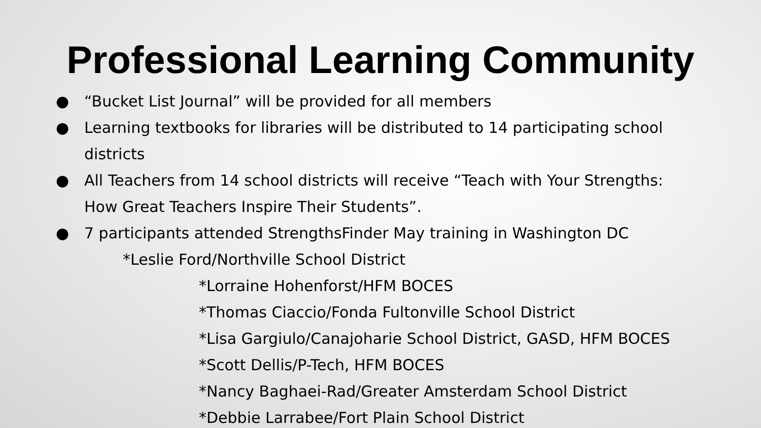Professional Learning Community
● “Bucket List Journal” will be provided for all members
● Learning textbooks for libraries will be distributed to 14 participating school districts
● All Teachers from 14 school districts will receive “Teach with Your Strengths: How Great Teachers Inspire Their Students”.
● 7 participants attended StrengthsFinder May training in Washington DC
*Leslie Ford/Northville School District
*Lorraine Hohenforst/HFM BOCES
*Thomas Ciaccio/Fonda Fultonville School District
*Lisa Gargiulo/Canajoharie School District, GASD, HFM BOCES
*Scott Dellis/P-Tech, HFM BOCES
*Nancy Baghaei-Rad/Greater Amsterdam School District
*Debbie Larrabee/Fort Plain School District